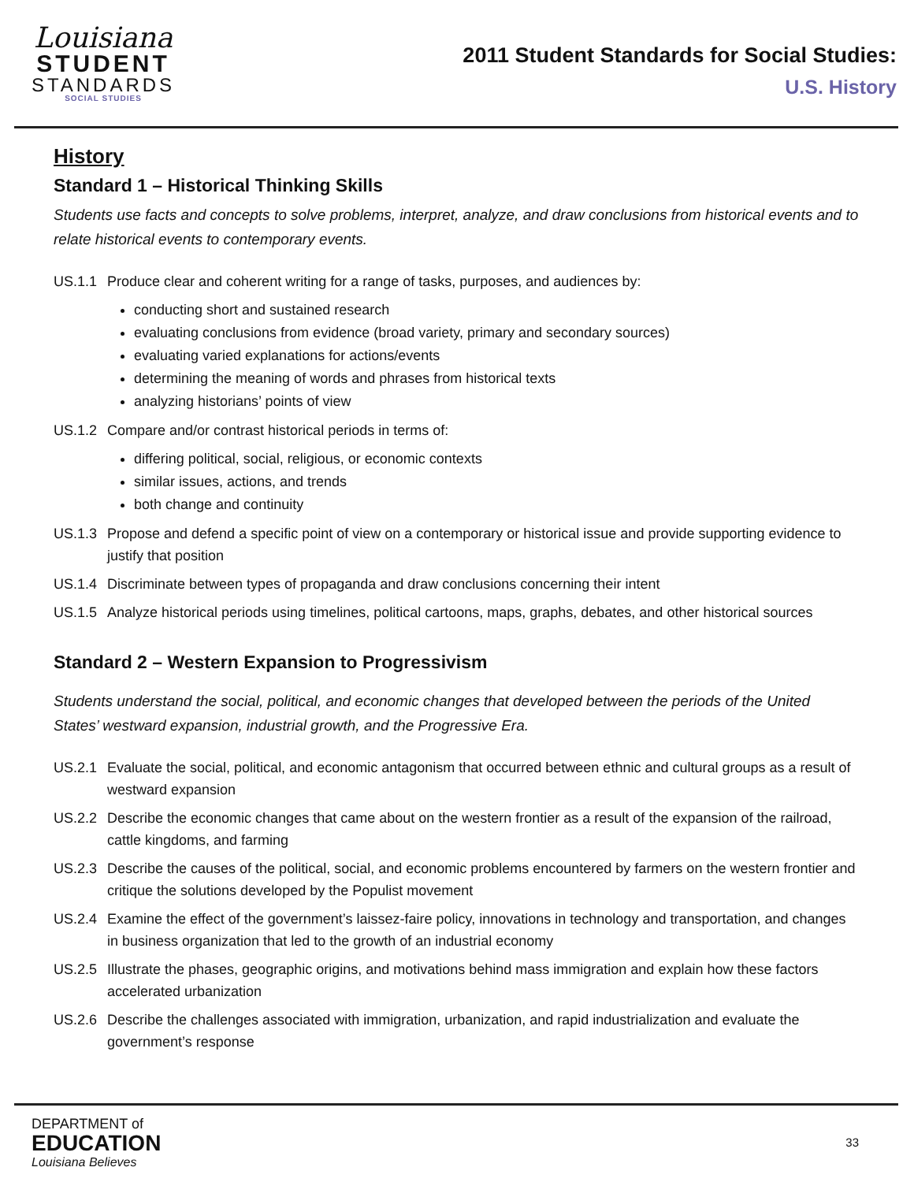Louisiana
STUDENT
STANDARDS
SOCIAL STUDIES
2011 Student Standards for Social Studies:
U.S. History
History
Standard 1 – Historical Thinking Skills
Students use facts and concepts to solve problems, interpret, analyze, and draw conclusions from historical events and to relate historical events to contemporary events.
US.1.1 Produce clear and coherent writing for a range of tasks, purposes, and audiences by:
conducting short and sustained research
evaluating conclusions from evidence (broad variety, primary and secondary sources)
evaluating varied explanations for actions/events
determining the meaning of words and phrases from historical texts
analyzing historians’ points of view
US.1.2 Compare and/or contrast historical periods in terms of:
differing political, social, religious, or economic contexts
similar issues, actions, and trends
both change and continuity
US.1.3 Propose and defend a specific point of view on a contemporary or historical issue and provide supporting evidence to justify that position
US.1.4 Discriminate between types of propaganda and draw conclusions concerning their intent
US.1.5 Analyze historical periods using timelines, political cartoons, maps, graphs, debates, and other historical sources
Standard 2 – Western Expansion to Progressivism
Students understand the social, political, and economic changes that developed between the periods of the United States’ westward expansion, industrial growth, and the Progressive Era.
US.2.1 Evaluate the social, political, and economic antagonism that occurred between ethnic and cultural groups as a result of westward expansion
US.2.2 Describe the economic changes that came about on the western frontier as a result of the expansion of the railroad, cattle kingdoms, and farming
US.2.3 Describe the causes of the political, social, and economic problems encountered by farmers on the western frontier and critique the solutions developed by the Populist movement
US.2.4 Examine the effect of the government’s laissez-faire policy, innovations in technology and transportation, and changes in business organization that led to the growth of an industrial economy
US.2.5 Illustrate the phases, geographic origins, and motivations behind mass immigration and explain how these factors accelerated urbanization
US.2.6 Describe the challenges associated with immigration, urbanization, and rapid industrialization and evaluate the government’s response
DEPARTMENT of
EDUCATION
Louisiana Believes
33